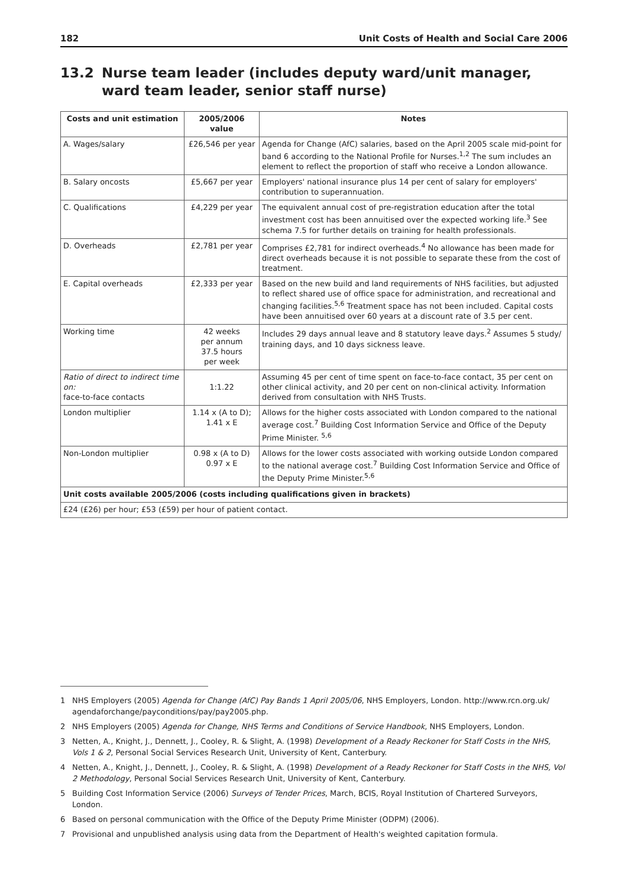182 Unit Costs of Health and Social Care 2006
13.2 Nurse team leader (includes deputy ward/unit manager, ward team leader, senior staff nurse)
| Costs and unit estimation | 2005/2006 value | Notes |
| --- | --- | --- |
| A. Wages/salary | £26,546 per year | Agenda for Change (AfC) salaries, based on the April 2005 scale mid-point for band 6 according to the National Profile for Nurses.<sup>1,2</sup> The sum includes an element to reflect the proportion of staff who receive a London allowance. |
| B. Salary oncosts | £5,667 per year | Employers' national insurance plus 14 per cent of salary for employers' contribution to superannuation. |
| C. Qualifications | £4,229 per year | The equivalent annual cost of pre-registration education after the total investment cost has been annuitised over the expected working life.<sup>3</sup> See schema 7.5 for further details on training for health professionals. |
| D. Overheads | £2,781 per year | Comprises £2,781 for indirect overheads.<sup>4</sup> No allowance has been made for direct overheads because it is not possible to separate these from the cost of treatment. |
| E. Capital overheads | £2,333 per year | Based on the new build and land requirements of NHS facilities, but adjusted to reflect shared use of office space for administration, and recreational and changing facilities.<sup>5,6</sup> Treatment space has not been included. Capital costs have been annuitised over 60 years at a discount rate of 3.5 per cent. |
| Working time | 42 weeks per annum 37.5 hours per week | Includes 29 days annual leave and 8 statutory leave days.<sup>2</sup> Assumes 5 study/ training days, and 10 days sickness leave. |
| Ratio of direct to indirect time on: face-to-face contacts | 1:1.22 | Assuming 45 per cent of time spent on face-to-face contact, 35 per cent on other clinical activity, and 20 per cent on non-clinical activity. Information derived from consultation with NHS Trusts. |
| London multiplier | 1.14 x (A to D); 1.41 x E | Allows for the higher costs associated with London compared to the national average cost.<sup>7</sup> Building Cost Information Service and Office of the Deputy Prime Minister. <sup>5,6</sup> |
| Non-London multiplier | 0.98 x (A to D) 0.97 x E | Allows for the lower costs associated with working outside London compared to the national average cost.<sup>7</sup> Building Cost Information Service and Office of the Deputy Prime Minister.<sup>5,6</sup> |
| Unit costs available 2005/2006 (costs including qualifications given in brackets) | | |
| £24 (£26) per hour; £53 (£59) per hour of patient contact. | | |
1 NHS Employers (2005) Agenda for Change (AfC) Pay Bands 1 April 2005/06, NHS Employers, London. http://www.rcn.org.uk/ agendaforchange/payconditions/pay/pay2005.php.
2 NHS Employers (2005) Agenda for Change, NHS Terms and Conditions of Service Handbook, NHS Employers, London.
3 Netten, A., Knight, J., Dennett, J., Cooley, R. & Slight, A. (1998) Development of a Ready Reckoner for Staff Costs in the NHS, Vols 1 & 2, Personal Social Services Research Unit, University of Kent, Canterbury.
4 Netten, A., Knight, J., Dennett, J., Cooley, R. & Slight, A. (1998) Development of a Ready Reckoner for Staff Costs in the NHS, Vol 2 Methodology, Personal Social Services Research Unit, University of Kent, Canterbury.
5 Building Cost Information Service (2006) Surveys of Tender Prices, March, BCIS, Royal Institution of Chartered Surveyors, London.
6 Based on personal communication with the Office of the Deputy Prime Minister (ODPM) (2006).
7 Provisional and unpublished analysis using data from the Department of Health's weighted capitation formula.